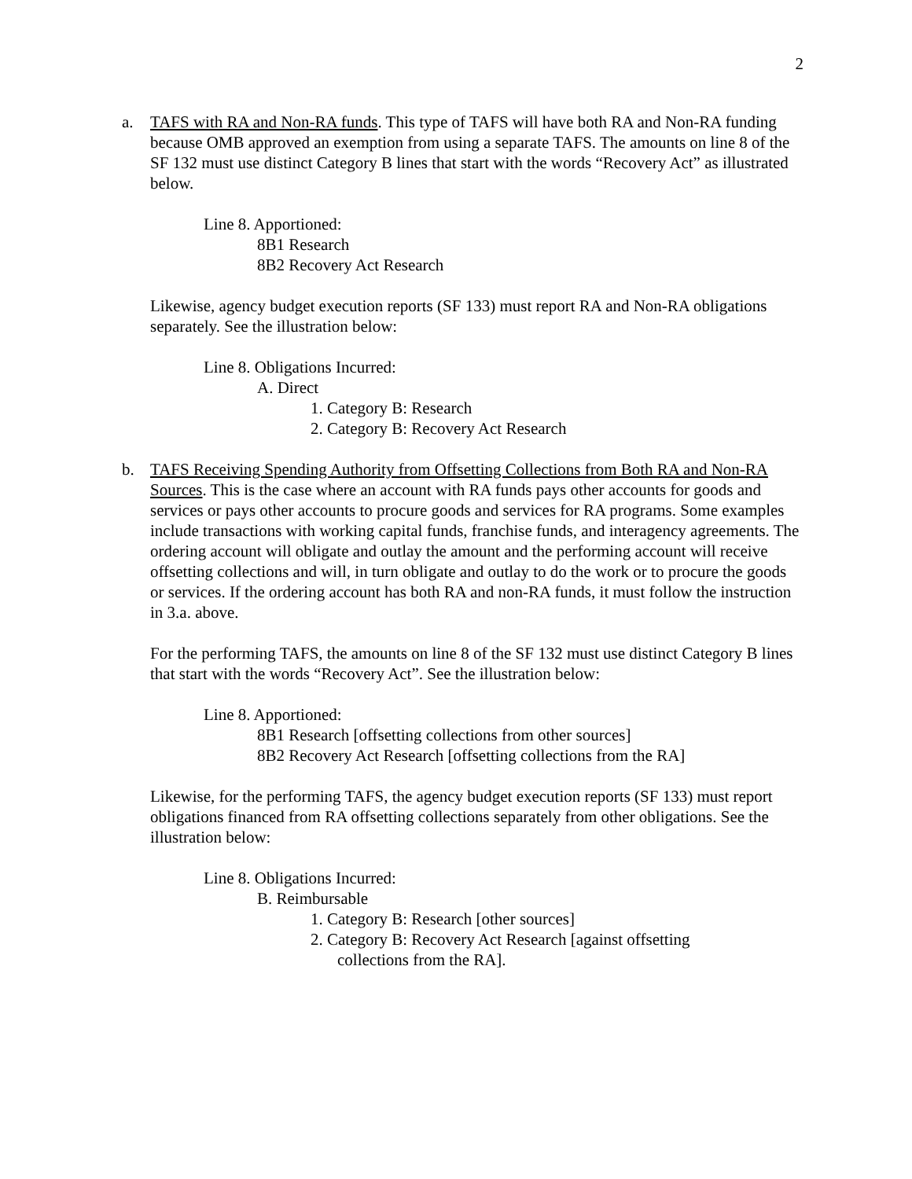2
a. TAFS with RA and Non-RA funds. This type of TAFS will have both RA and Non-RA funding because OMB approved an exemption from using a separate TAFS. The amounts on line 8 of the SF 132 must use distinct Category B lines that start with the words “Recovery Act” as illustrated below.
Line 8. Apportioned:
8B1 Research
8B2 Recovery Act Research
Likewise, agency budget execution reports (SF 133) must report RA and Non-RA obligations separately. See the illustration below:
Line 8. Obligations Incurred:
A. Direct
1. Category B: Research
2. Category B: Recovery Act Research
b. TAFS Receiving Spending Authority from Offsetting Collections from Both RA and Non-RA Sources. This is the case where an account with RA funds pays other accounts for goods and services or pays other accounts to procure goods and services for RA programs. Some examples include transactions with working capital funds, franchise funds, and interagency agreements. The ordering account will obligate and outlay the amount and the performing account will receive offsetting collections and will, in turn obligate and outlay to do the work or to procure the goods or services. If the ordering account has both RA and non-RA funds, it must follow the instruction in 3.a. above.
For the performing TAFS, the amounts on line 8 of the SF 132 must use distinct Category B lines that start with the words “Recovery Act”. See the illustration below:
Line 8. Apportioned:
8B1 Research [offsetting collections from other sources]
8B2 Recovery Act Research [offsetting collections from the RA]
Likewise, for the performing TAFS, the agency budget execution reports (SF 133) must report obligations financed from RA offsetting collections separately from other obligations. See the illustration below:
Line 8. Obligations Incurred:
B. Reimbursable
1. Category B: Research [other sources]
2. Category B: Recovery Act Research [against offsetting
collections from the RA].